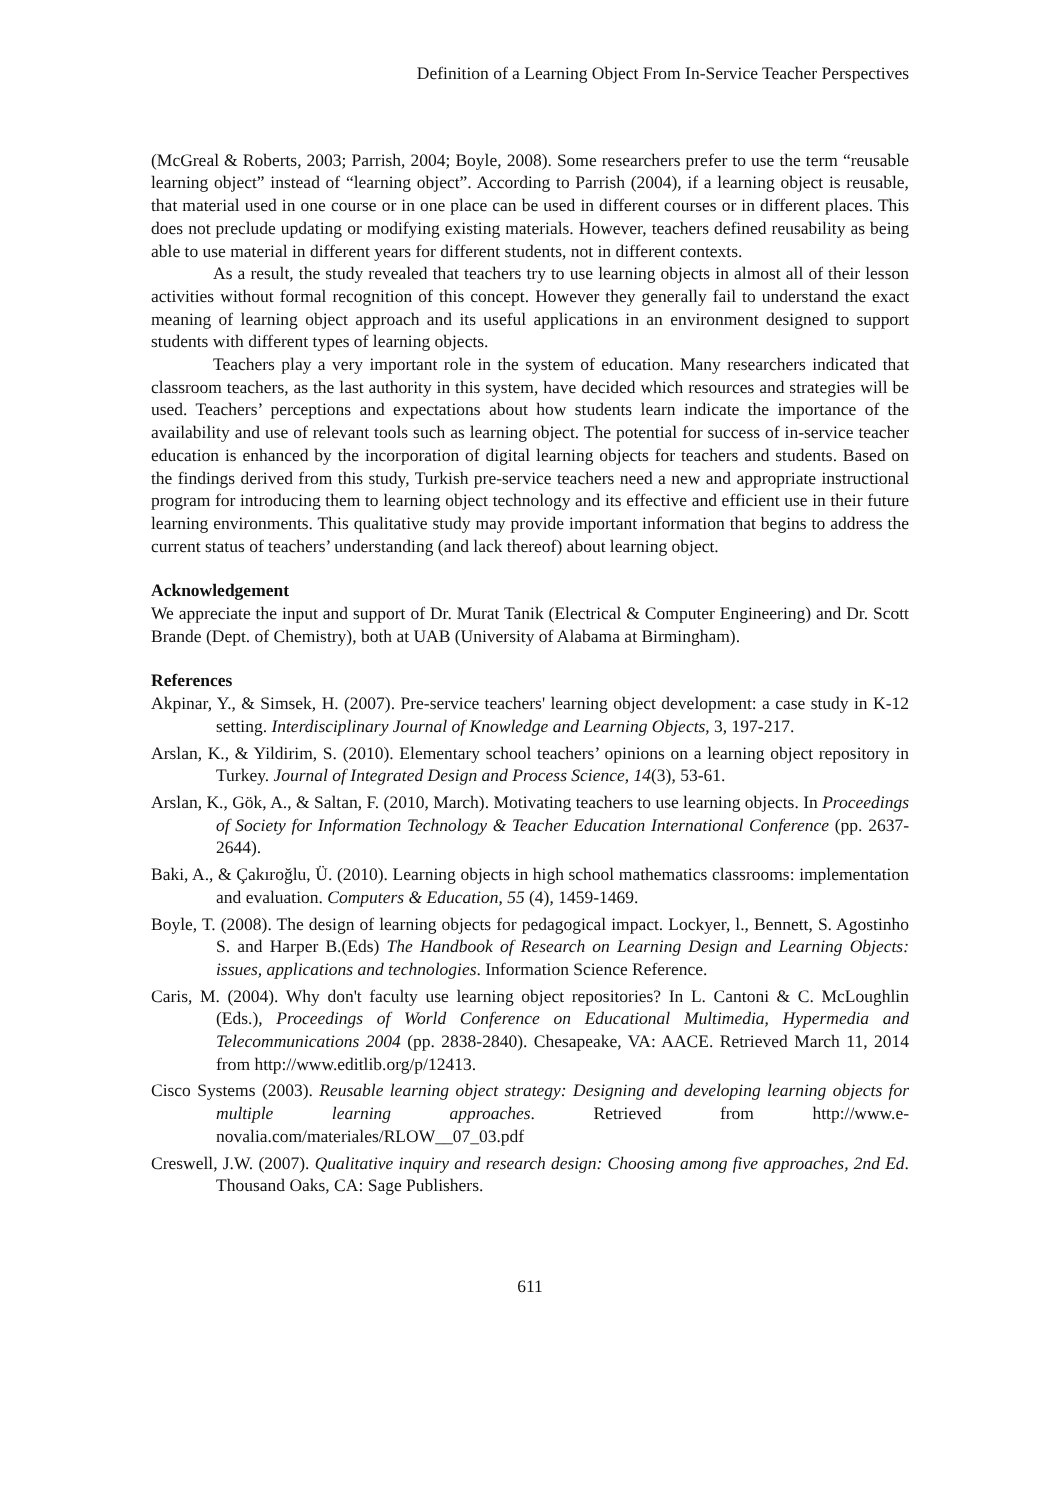Definition of a Learning Object From In-Service Teacher Perspectives
(McGreal & Roberts, 2003; Parrish, 2004; Boyle, 2008). Some researchers prefer to use the term “reusable learning object” instead of “learning object”. According to Parrish (2004), if a learning object is reusable, that material used in one course or in one place can be used in different courses or in different places. This does not preclude updating or modifying existing materials. However, teachers defined reusability as being able to use material in different years for different students, not in different contexts.
As a result, the study revealed that teachers try to use learning objects in almost all of their lesson activities without formal recognition of this concept. However they generally fail to understand the exact meaning of learning object approach and its useful applications in an environment designed to support students with different types of learning objects.
Teachers play a very important role in the system of education. Many researchers indicated that classroom teachers, as the last authority in this system, have decided which resources and strategies will be used. Teachers’ perceptions and expectations about how students learn indicate the importance of the availability and use of relevant tools such as learning object. The potential for success of in-service teacher education is enhanced by the incorporation of digital learning objects for teachers and students. Based on the findings derived from this study, Turkish pre-service teachers need a new and appropriate instructional program for introducing them to learning object technology and its effective and efficient use in their future learning environments. This qualitative study may provide important information that begins to address the current status of teachers’ understanding (and lack thereof) about learning object.
Acknowledgement
We appreciate the input and support of Dr. Murat Tanik (Electrical & Computer Engineering) and Dr. Scott Brande (Dept. of Chemistry), both at UAB (University of Alabama at Birmingham).
References
Akpinar, Y., & Simsek, H. (2007). Pre-service teachers' learning object development: a case study in K-12 setting. Interdisciplinary Journal of Knowledge and Learning Objects, 3, 197-217.
Arslan, K., & Yildirim, S. (2010). Elementary school teachers’ opinions on a learning object repository in Turkey. Journal of Integrated Design and Process Science, 14(3), 53-61.
Arslan, K., Gök, A., & Saltan, F. (2010, March). Motivating teachers to use learning objects. In Proceedings of Society for Information Technology & Teacher Education International Conference (pp. 2637-2644).
Baki, A., & Çakıroğlu, Ü. (2010). Learning objects in high school mathematics classrooms: implementation and evaluation. Computers & Education, 55 (4), 1459-1469.
Boyle, T. (2008). The design of learning objects for pedagogical impact. Lockyer, l., Bennett, S. Agostinho S. and Harper B.(Eds) The Handbook of Research on Learning Design and Learning Objects: issues, applications and technologies. Information Science Reference.
Caris, M. (2004). Why don't faculty use learning object repositories? In L. Cantoni & C. McLoughlin (Eds.), Proceedings of World Conference on Educational Multimedia, Hypermedia and Telecommunications 2004 (pp. 2838-2840). Chesapeake, VA: AACE. Retrieved March 11, 2014 from http://www.editlib.org/p/12413.
Cisco Systems (2003). Reusable learning object strategy: Designing and developing learning objects for multiple learning approaches. Retrieved from http://www.e-novalia.com/materiales/RLOW__07_03.pdf
Creswell, J.W. (2007). Qualitative inquiry and research design: Choosing among five approaches, 2nd Ed. Thousand Oaks, CA: Sage Publishers.
611